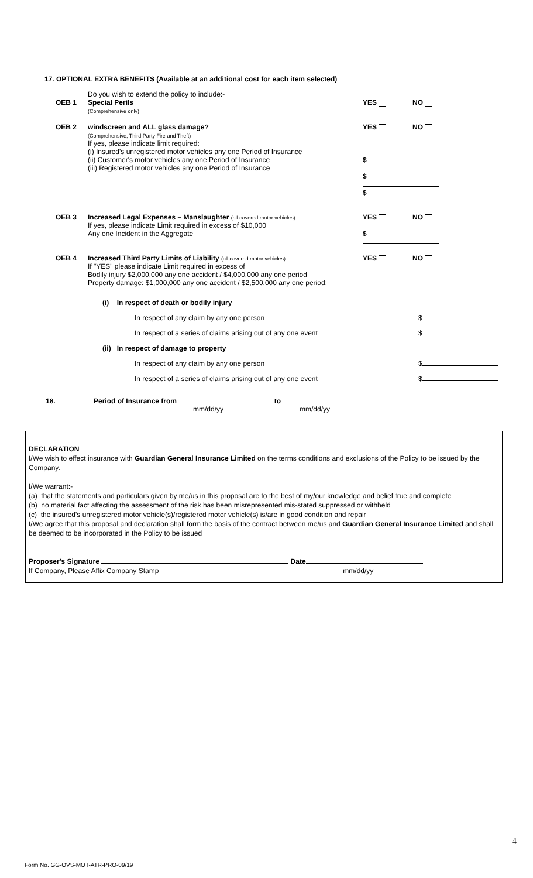17. OPTIONAL EXTRA BENEFITS (Available at an additional cost for each item selected)
OEB 1 Do you wish to extend the policy to include:-
Special Perils
(Comprehensive only)
YES
NO
OEB 2 windscreen and ALL glass damage?
(Comprehensive, Third Party Fire and Theft)
If yes, please indicate limit required:
(i) Insured's unregistered motor vehicles any one Period of Insurance
(ii) Customer's motor vehicles any one Period of Insurance
(iii) Registered motor vehicles any one Period of Insurance
YES
$
$
$
NO
OEB 3 Increased Legal Expenses – Manslaughter (all covered motor vehicles)
If yes, please indicate Limit required in excess of $10,000
Any one Incident in the Aggregate
YES
$
NO
OEB 4 Increased Third Party Limits of Liability (all covered motor vehicles)
If "YES" please indicate Limit required in excess of
Bodily injury $2,000,000 any one accident / $4,000,000 any one period
Property damage: $1,000,000 any one accident / $2,500,000 any one period:
YES NO
(i) In respect of death or bodily injury
In respect of any claim by any one person $
In respect of a series of claims arising out of any one event $
(ii) In respect of damage to property
In respect of any claim by any one person $
In respect of a series of claims arising out of any one event $
18. Period of Insurance from to
mm/dd/yy mm/dd/yy
DECLARATION
I/We wish to effect insurance with Guardian General Insurance Limited on the terms conditions and exclusions of the Policy to be issued by the Company.
I/We warrant:-
(a) that the statements and particulars given by me/us in this proposal are to the best of my/our knowledge and belief true and complete
(b) no material fact affecting the assessment of the risk has been misrepresented mis-stated suppressed or withheld
(c) the insured's unregistered motor vehicle(s)/registered motor vehicle(s) is/are in good condition and repair
I/We agree that this proposal and declaration shall form the basis of the contract between me/us and Guardian General Insurance Limited and shall be deemed to be incorporated in the Policy to be issued
Proposer's Signature Date
If Company, Please Affix Company Stamp mm/dd/yy
4
Form No. GG-OVS-MOT-ATR-PRO-09/19